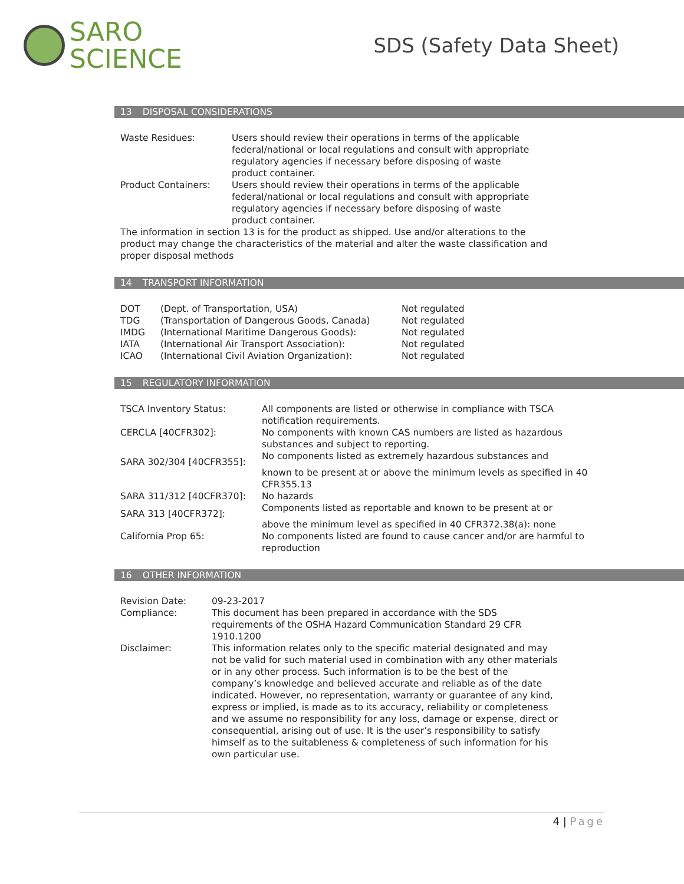SARO
SCIENCE
SDS (Safety Data Sheet)
13 DISPOSAL CONSIDERATIONS
| Waste Residues: | Users should review their operations in terms of the applicable federal/national or local regulations and consult with appropriate regulatory agencies if necessary before disposing of waste product container. |
| Product Containers: | Users should review their operations in terms of the applicable federal/national or local regulations and consult with appropriate regulatory agencies if necessary before disposing of waste product container. |
The information in section 13 is for the product as shipped. Use and/or alterations to the product may change the characteristics of the material and alter the waste classification and proper disposal methods
14 TRANSPORT INFORMATION
| DOT | (Dept. of Transportation, USA) | Not regulated |
| TDG | (Transportation of Dangerous Goods, Canada) | Not regulated |
| IMDG | (International Maritime Dangerous Goods): | Not regulated |
| IATA | (International Air Transport Association): | Not regulated |
| ICAO | (International Civil Aviation Organization): | Not regulated |
15 REGULATORY INFORMATION
| TSCA Inventory Status: | All components are listed or otherwise in compliance with TSCA notification requirements. |
| CERCLA [40CFR302]: | No components with known CAS numbers are listed as hazardous substances and subject to reporting. |
| SARA 302/304 [40CFR355]: | No components listed as extremely hazardous substances and known to be present at or above the minimum levels as specified in 40 CFR355.13 |
| SARA 311/312 [40CFR370]: | No hazards |
| SARA 313 [40CFR372]: | Components listed as reportable and known to be present at or above the minimum level as specified in 40 CFR372.38(a): none |
| California Prop 65: | No components listed are found to cause cancer and/or are harmful to reproduction |
16 OTHER INFORMATION
| Revision Date: | 09-23-2017 |
| Compliance: | This document has been prepared in accordance with the SDS requirements of the OSHA Hazard Communication Standard 29 CFR 1910.1200 |
| Disclaimer: | This information relates only to the specific material designated and may not be valid for such material used in combination with any other materials or in any other process. Such information is to be the best of the company’s knowledge and believed accurate and reliable as of the date indicated. However, no representation, warranty or guarantee of any kind, express or implied, is made as to its accuracy, reliability or completeness and we assume no responsibility for any loss, damage or expense, direct or consequential, arising out of use. It is the user’s responsibility to satisfy himself as to the suitableness & completeness of such information for his own particular use. |
4 | Page